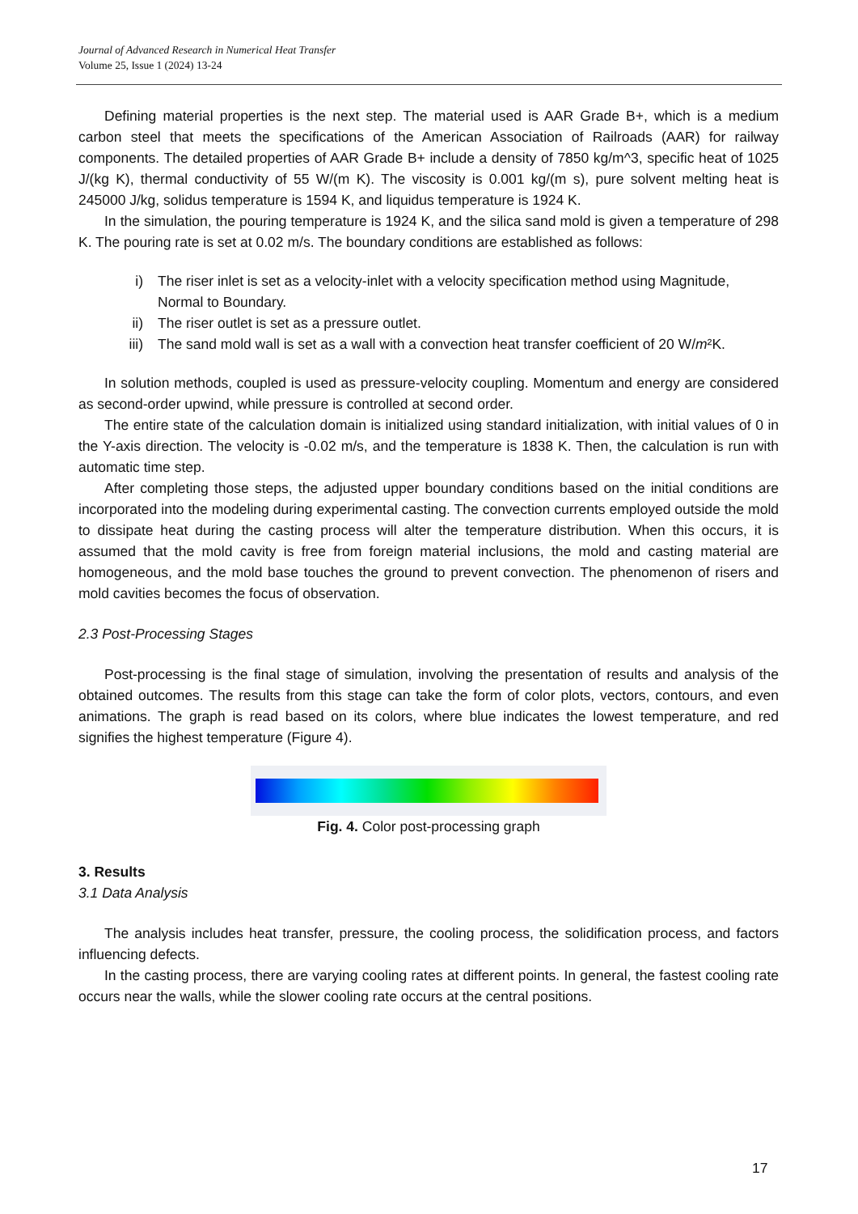Journal of Advanced Research in Numerical Heat Transfer
Volume 25, Issue 1 (2024) 13-24
Defining material properties is the next step. The material used is AAR Grade B+, which is a medium carbon steel that meets the specifications of the American Association of Railroads (AAR) for railway components. The detailed properties of AAR Grade B+ include a density of 7850 kg/m^3, specific heat of 1025 J/(kg K), thermal conductivity of 55 W/(m K). The viscosity is 0.001 kg/(m s), pure solvent melting heat is 245000 J/kg, solidus temperature is 1594 K, and liquidus temperature is 1924 K.
In the simulation, the pouring temperature is 1924 K, and the silica sand mold is given a temperature of 298 K. The pouring rate is set at 0.02 m/s. The boundary conditions are established as follows:
i) The riser inlet is set as a velocity-inlet with a velocity specification method using Magnitude, Normal to Boundary.
ii) The riser outlet is set as a pressure outlet.
iii) The sand mold wall is set as a wall with a convection heat transfer coefficient of 20 W/m²K.
In solution methods, coupled is used as pressure-velocity coupling. Momentum and energy are considered as second-order upwind, while pressure is controlled at second order.
The entire state of the calculation domain is initialized using standard initialization, with initial values of 0 in the Y-axis direction. The velocity is -0.02 m/s, and the temperature is 1838 K. Then, the calculation is run with automatic time step.
After completing those steps, the adjusted upper boundary conditions based on the initial conditions are incorporated into the modeling during experimental casting. The convection currents employed outside the mold to dissipate heat during the casting process will alter the temperature distribution. When this occurs, it is assumed that the mold cavity is free from foreign material inclusions, the mold and casting material are homogeneous, and the mold base touches the ground to prevent convection. The phenomenon of risers and mold cavities becomes the focus of observation.
2.3 Post-Processing Stages
Post-processing is the final stage of simulation, involving the presentation of results and analysis of the obtained outcomes. The results from this stage can take the form of color plots, vectors, contours, and even animations. The graph is read based on its colors, where blue indicates the lowest temperature, and red signifies the highest temperature (Figure 4).
Fig. 4. Color post-processing graph
3. Results
3.1 Data Analysis
The analysis includes heat transfer, pressure, the cooling process, the solidification process, and factors influencing defects.
In the casting process, there are varying cooling rates at different points. In general, the fastest cooling rate occurs near the walls, while the slower cooling rate occurs at the central positions.
17